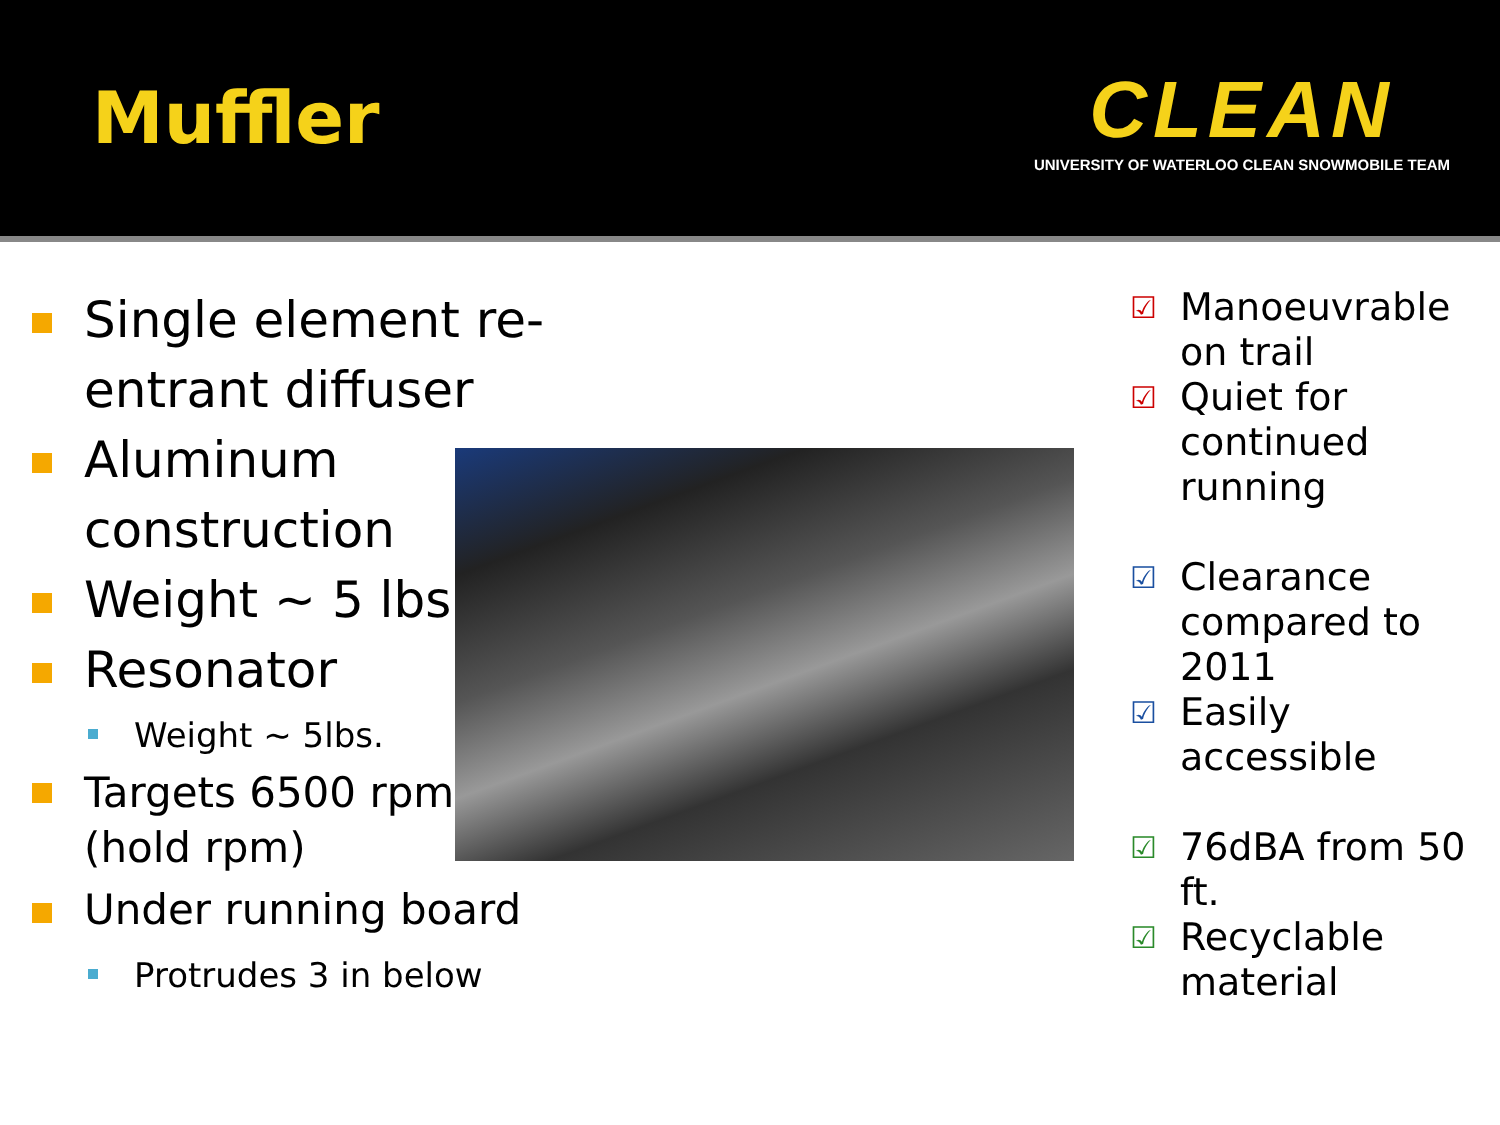Muffler
CLEAN
UNIVERSITY OF WATERLOO CLEAN SNOWMOBILE TEAM
Single element re-entrant diffuser
Aluminum construction
Weight ~ 5 lbs.
Resonator
Weight ~ 5lbs.
Targets 6500 rpm (hold rpm)
Under running board
Protrudes 3 in below
☑ Manoeuvrable on trail
☑ Quiet for continued running
☑ Clearance compared to 2011
☑ Easily accessible
☑ 76dBA from 50 ft.
☑ Recyclable material